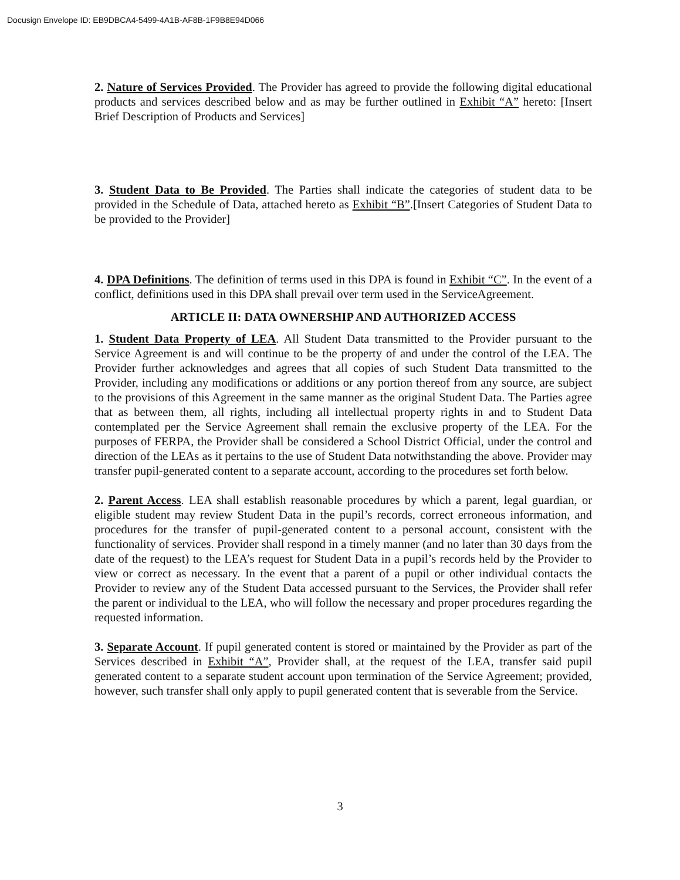Docusign Envelope ID: EB9DBCA4-5499-4A1B-AF8B-1F9B8E94D066
2. Nature of Services Provided. The Provider has agreed to provide the following digital educational products and services described below and as may be further outlined in Exhibit “A” hereto: [Insert Brief Description of Products and Services]
3. Student Data to Be Provided. The Parties shall indicate the categories of student data to be provided in the Schedule of Data, attached hereto as Exhibit “B”.[Insert Categories of Student Data to be provided to the Provider]
4. DPA Definitions. The definition of terms used in this DPA is found in Exhibit “C”. In the event of a conflict, definitions used in this DPA shall prevail over term used in the ServiceAgreement.
ARTICLE II: DATA OWNERSHIP AND AUTHORIZED ACCESS
1. Student Data Property of LEA. All Student Data transmitted to the Provider pursuant to the Service Agreement is and will continue to be the property of and under the control of the LEA. The Provider further acknowledges and agrees that all copies of such Student Data transmitted to the Provider, including any modifications or additions or any portion thereof from any source, are subject to the provisions of this Agreement in the same manner as the original Student Data. The Parties agree that as between them, all rights, including all intellectual property rights in and to Student Data contemplated per the Service Agreement shall remain the exclusive property of the LEA. For the purposes of FERPA, the Provider shall be considered a School District Official, under the control and direction of the LEAs as it pertains to the use of Student Data notwithstanding the above. Provider may transfer pupil-generated content to a separate account, according to the procedures set forth below.
2. Parent Access. LEA shall establish reasonable procedures by which a parent, legal guardian, or eligible student may review Student Data in the pupil’s records, correct erroneous information, and procedures for the transfer of pupil-generated content to a personal account, consistent with the functionality of services. Provider shall respond in a timely manner (and no later than 30 days from the date of the request) to the LEA’s request for Student Data in a pupil’s records held by the Provider to view or correct as necessary. In the event that a parent of a pupil or other individual contacts the Provider to review any of the Student Data accessed pursuant to the Services, the Provider shall refer the parent or individual to the LEA, who will follow the necessary and proper procedures regarding the requested information.
3. Separate Account. If pupil generated content is stored or maintained by the Provider as part of the Services described in Exhibit “A”, Provider shall, at the request of the LEA, transfer said pupil generated content to a separate student account upon termination of the Service Agreement; provided, however, such transfer shall only apply to pupil generated content that is severable from the Service.
3